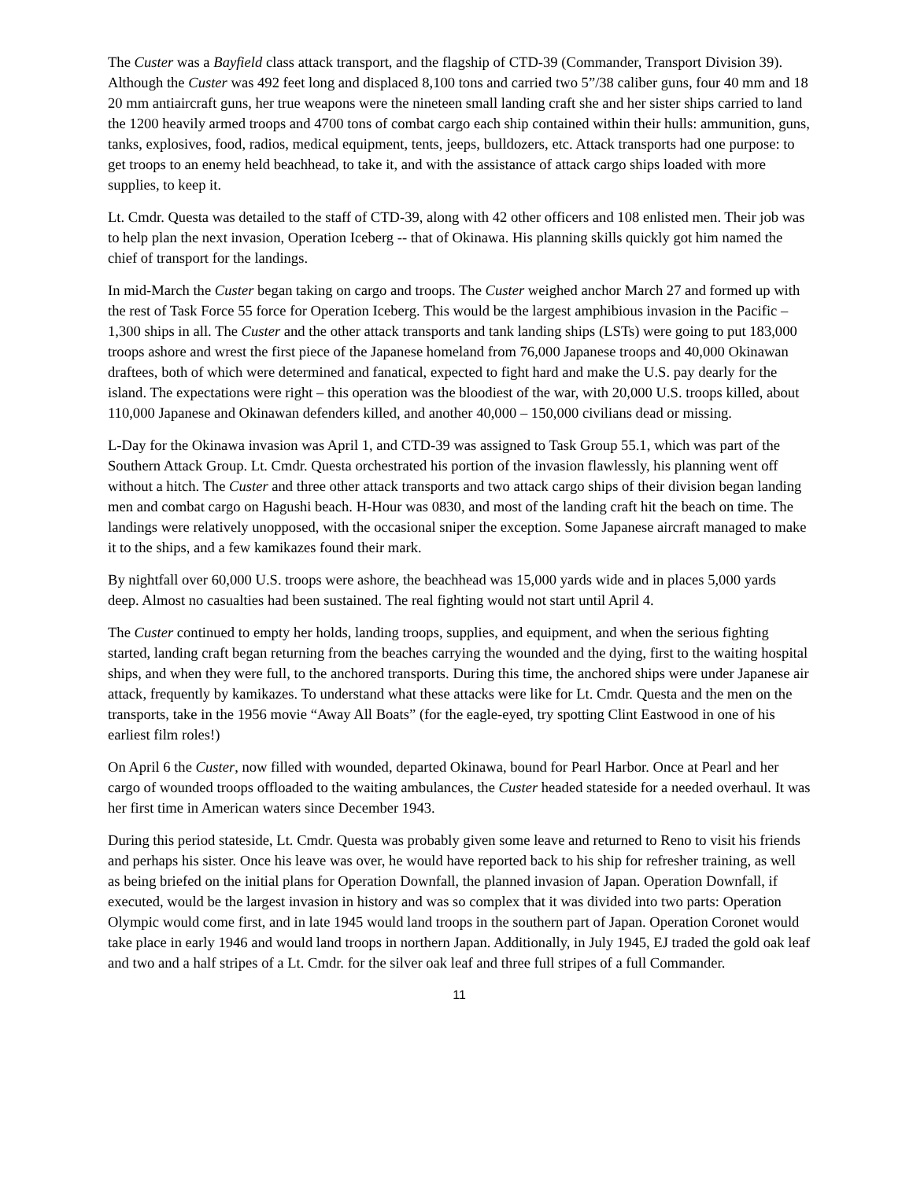The Custer was a Bayfield class attack transport, and the flagship of CTD-39 (Commander, Transport Division 39). Although the Custer was 492 feet long and displaced 8,100 tons and carried two 5”/38 caliber guns, four 40 mm and 18 20 mm antiaircraft guns, her true weapons were the nineteen small landing craft she and her sister ships carried to land the 1200 heavily armed troops and 4700 tons of combat cargo each ship contained within their hulls: ammunition, guns, tanks, explosives, food, radios, medical equipment, tents, jeeps, bulldozers, etc. Attack transports had one purpose: to get troops to an enemy held beachhead, to take it, and with the assistance of attack cargo ships loaded with more supplies, to keep it.
Lt. Cmdr. Questa was detailed to the staff of CTD-39, along with 42 other officers and 108 enlisted men. Their job was to help plan the next invasion, Operation Iceberg -- that of Okinawa. His planning skills quickly got him named the chief of transport for the landings.
In mid-March the Custer began taking on cargo and troops. The Custer weighed anchor March 27 and formed up with the rest of Task Force 55 force for Operation Iceberg. This would be the largest amphibious invasion in the Pacific – 1,300 ships in all. The Custer and the other attack transports and tank landing ships (LSTs) were going to put 183,000 troops ashore and wrest the first piece of the Japanese homeland from 76,000 Japanese troops and 40,000 Okinawan draftees, both of which were determined and fanatical, expected to fight hard and make the U.S. pay dearly for the island. The expectations were right – this operation was the bloodiest of the war, with 20,000 U.S. troops killed, about 110,000 Japanese and Okinawan defenders killed, and another 40,000 – 150,000 civilians dead or missing.
L-Day for the Okinawa invasion was April 1, and CTD-39 was assigned to Task Group 55.1, which was part of the Southern Attack Group. Lt. Cmdr. Questa orchestrated his portion of the invasion flawlessly, his planning went off without a hitch. The Custer and three other attack transports and two attack cargo ships of their division began landing men and combat cargo on Hagushi beach. H-Hour was 0830, and most of the landing craft hit the beach on time. The landings were relatively unopposed, with the occasional sniper the exception. Some Japanese aircraft managed to make it to the ships, and a few kamikazes found their mark.
By nightfall over 60,000 U.S. troops were ashore, the beachhead was 15,000 yards wide and in places 5,000 yards deep. Almost no casualties had been sustained. The real fighting would not start until April 4.
The Custer continued to empty her holds, landing troops, supplies, and equipment, and when the serious fighting started, landing craft began returning from the beaches carrying the wounded and the dying, first to the waiting hospital ships, and when they were full, to the anchored transports. During this time, the anchored ships were under Japanese air attack, frequently by kamikazes. To understand what these attacks were like for Lt. Cmdr. Questa and the men on the transports, take in the 1956 movie “Away All Boats” (for the eagle-eyed, try spotting Clint Eastwood in one of his earliest film roles!)
On April 6 the Custer, now filled with wounded, departed Okinawa, bound for Pearl Harbor. Once at Pearl and her cargo of wounded troops offloaded to the waiting ambulances, the Custer headed stateside for a needed overhaul. It was her first time in American waters since December 1943.
During this period stateside, Lt. Cmdr. Questa was probably given some leave and returned to Reno to visit his friends and perhaps his sister. Once his leave was over, he would have reported back to his ship for refresher training, as well as being briefed on the initial plans for Operation Downfall, the planned invasion of Japan. Operation Downfall, if executed, would be the largest invasion in history and was so complex that it was divided into two parts: Operation Olympic would come first, and in late 1945 would land troops in the southern part of Japan. Operation Coronet would take place in early 1946 and would land troops in northern Japan. Additionally, in July 1945, EJ traded the gold oak leaf and two and a half stripes of a Lt. Cmdr. for the silver oak leaf and three full stripes of a full Commander.
11